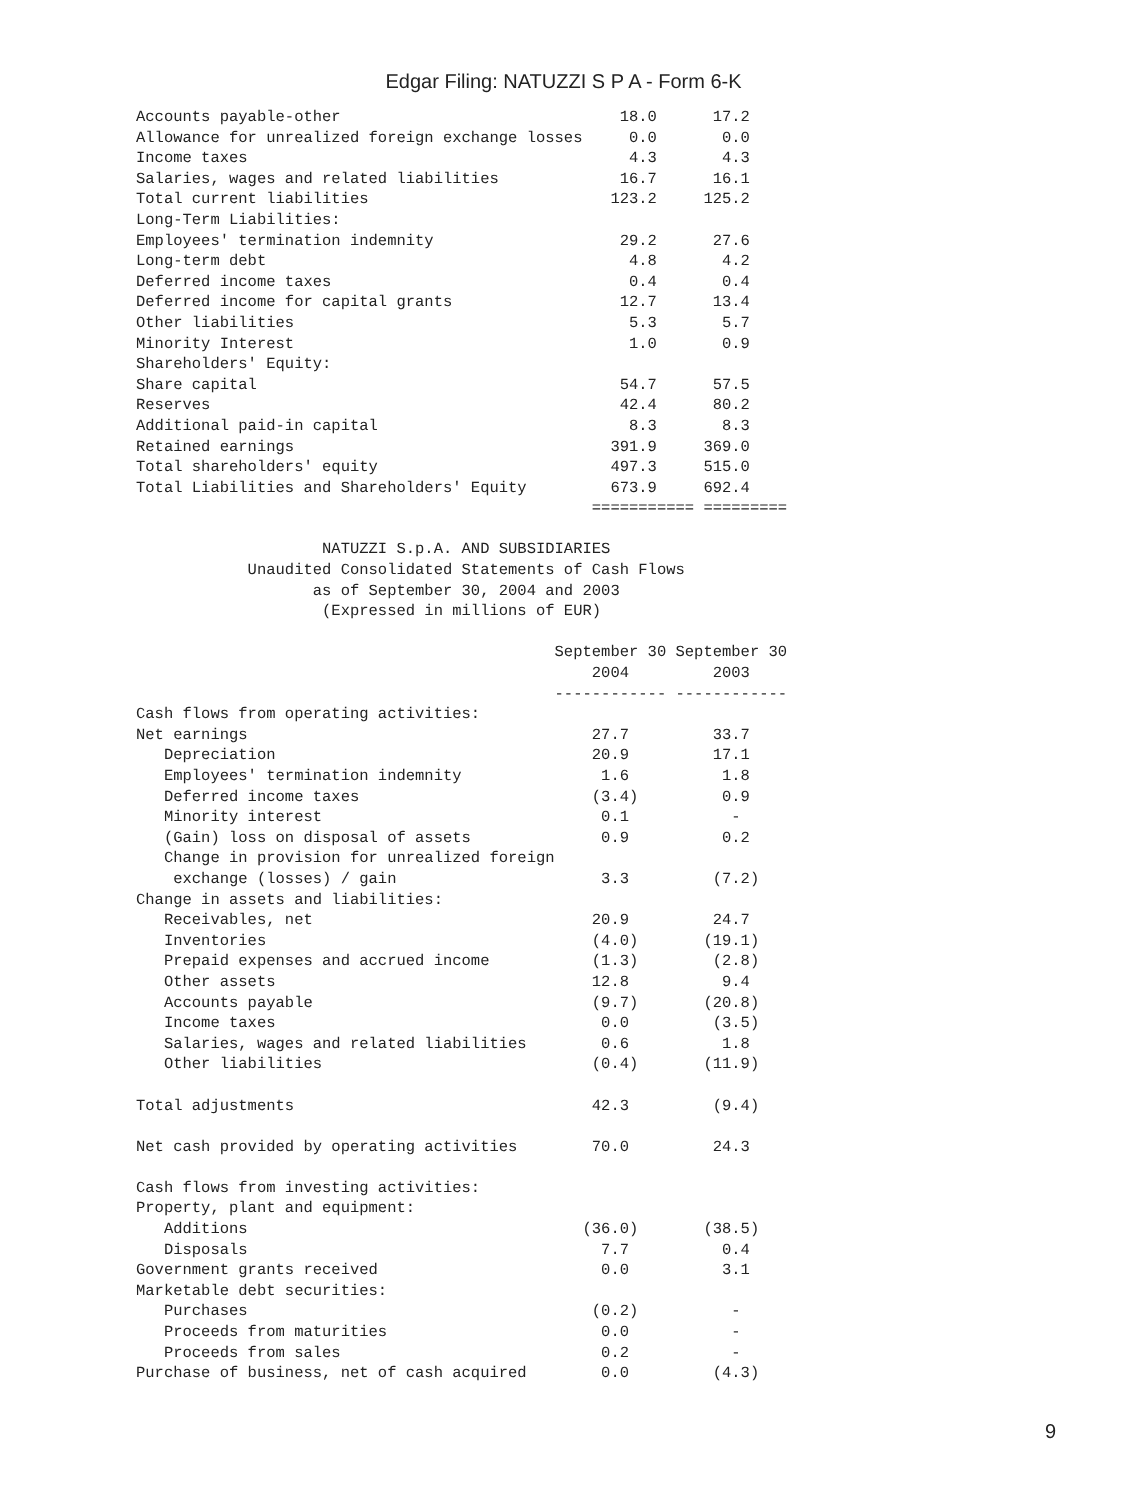Edgar Filing: NATUZZI S P A - Form 6-K
Accounts payable-other 18.0 17.2 Allowance for unrealized foreign exchange losses 0.0 0.0 Income taxes 4.3 4.3 Salaries, wages and related liabilities 16.7 16.1 Total current liabilities 123.2 125.2 Long-Term Liabilities: Employees' termination indemnity 29.2 27.6 Long-term debt 4.8 4.2 Deferred income taxes 0.4 0.4 Deferred income for capital grants 12.7 13.4 Other liabilities 5.3 5.7 Minority Interest 1.0 0.9 Shareholders' Equity: Share capital 54.7 57.5 Reserves 42.4 80.2 Additional paid-in capital 8.3 8.3 Retained earnings 391.9 369.0 Total shareholders' equity 497.3 515.0 Total Liabilities and Shareholders' Equity 673.9 692.4 =========== ========= NATUZZI S.p.A. AND SUBSIDIARIES Unaudited Consolidated Statements of Cash Flows as of September 30, 2004 and 2003 (Expressed in millions of EUR) September 30 September 30 2004 2003 ------------ ------------ Cash flows from operating activities: Net earnings 27.7 33.7 Depreciation 20.9 17.1 Employees' termination indemnity 1.6 1.8 Deferred income taxes (3.4) 0.9 Minority interest 0.1 - (Gain) loss on disposal of assets 0.9 0.2 Change in provision for unrealized foreign exchange (losses) / gain 3.3 (7.2) Change in assets and liabilities: Receivables, net 20.9 24.7 Inventories (4.0) (19.1) Prepaid expenses and accrued income (1.3) (2.8) Other assets 12.8 9.4 Accounts payable (9.7) (20.8) Income taxes 0.0 (3.5) Salaries, wages and related liabilities 0.6 1.8 Other liabilities (0.4) (11.9) Total adjustments 42.3 (9.4) Net cash provided by operating activities 70.0 24.3 Cash flows from investing activities: Property, plant and equipment: Additions (36.0) (38.5) Disposals 7.7 0.4 Government grants received 0.0 3.1 Marketable debt securities: Purchases (0.2) - Proceeds from maturities 0.0 - Proceeds from sales 0.2 - Purchase of business, net of cash acquired 0.0 (4.3)
9